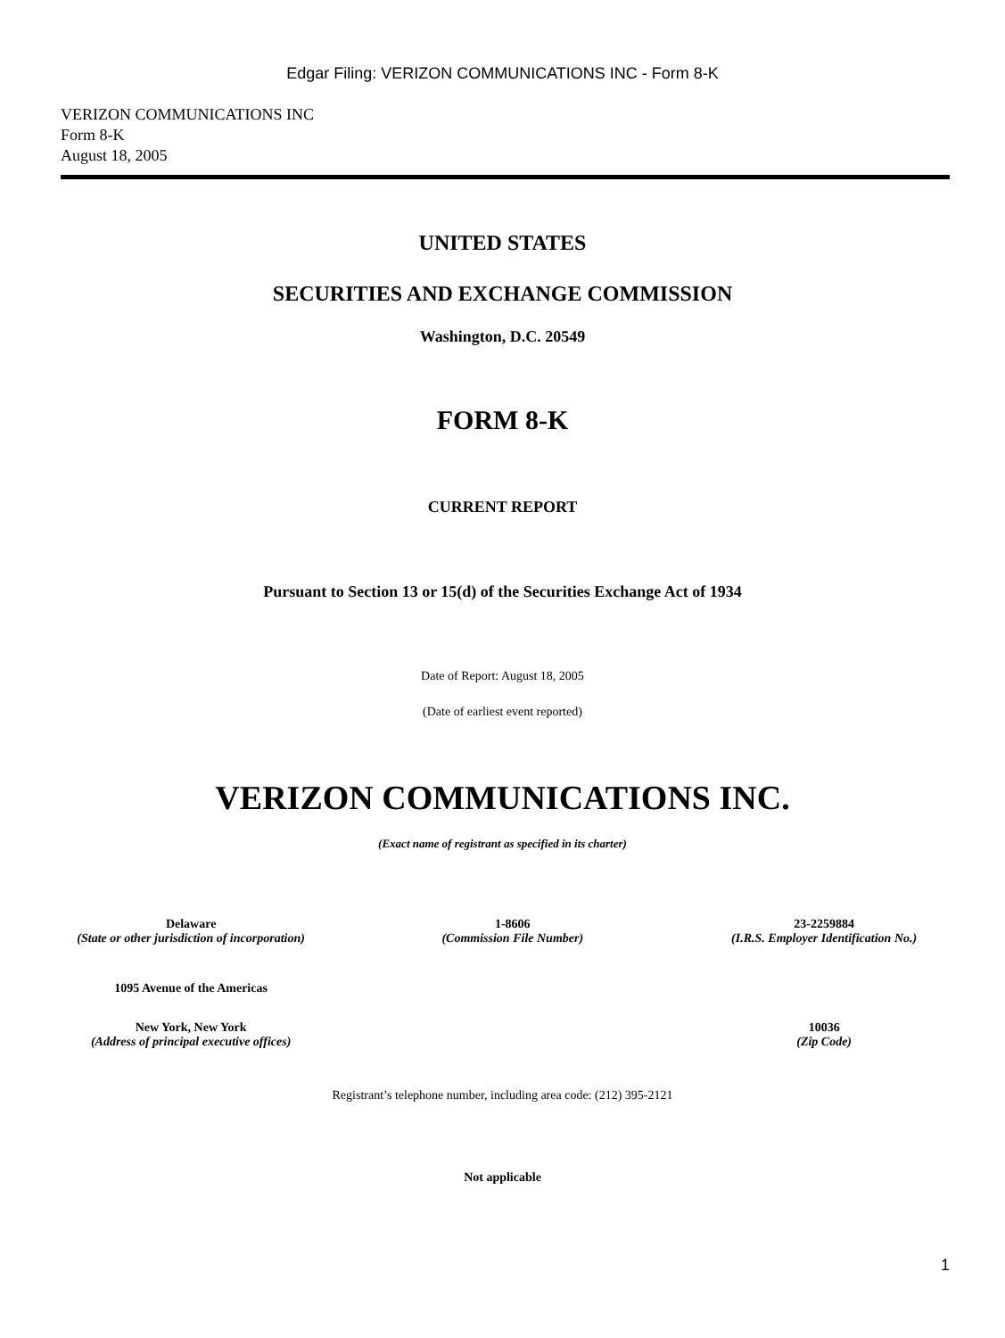Edgar Filing: VERIZON COMMUNICATIONS INC - Form 8-K
VERIZON COMMUNICATIONS INC
Form 8-K
August 18, 2005
UNITED STATES
SECURITIES AND EXCHANGE COMMISSION
Washington, D.C. 20549
FORM 8-K
CURRENT REPORT
Pursuant to Section 13 or 15(d) of the Securities Exchange Act of 1934
Date of Report: August 18, 2005
(Date of earliest event reported)
VERIZON COMMUNICATIONS INC.
(Exact name of registrant as specified in its charter)
| Delaware (State or other jurisdiction of incorporation) | 1-8606 (Commission File Number) | 23-2259884 (I.R.S. Employer Identification No.) |
| 1095 Avenue of the Americas | | |
| New York, New York (Address of principal executive offices) | | 10036 (Zip Code) |
Registrant’s telephone number, including area code: (212) 395-2121
Not applicable
1